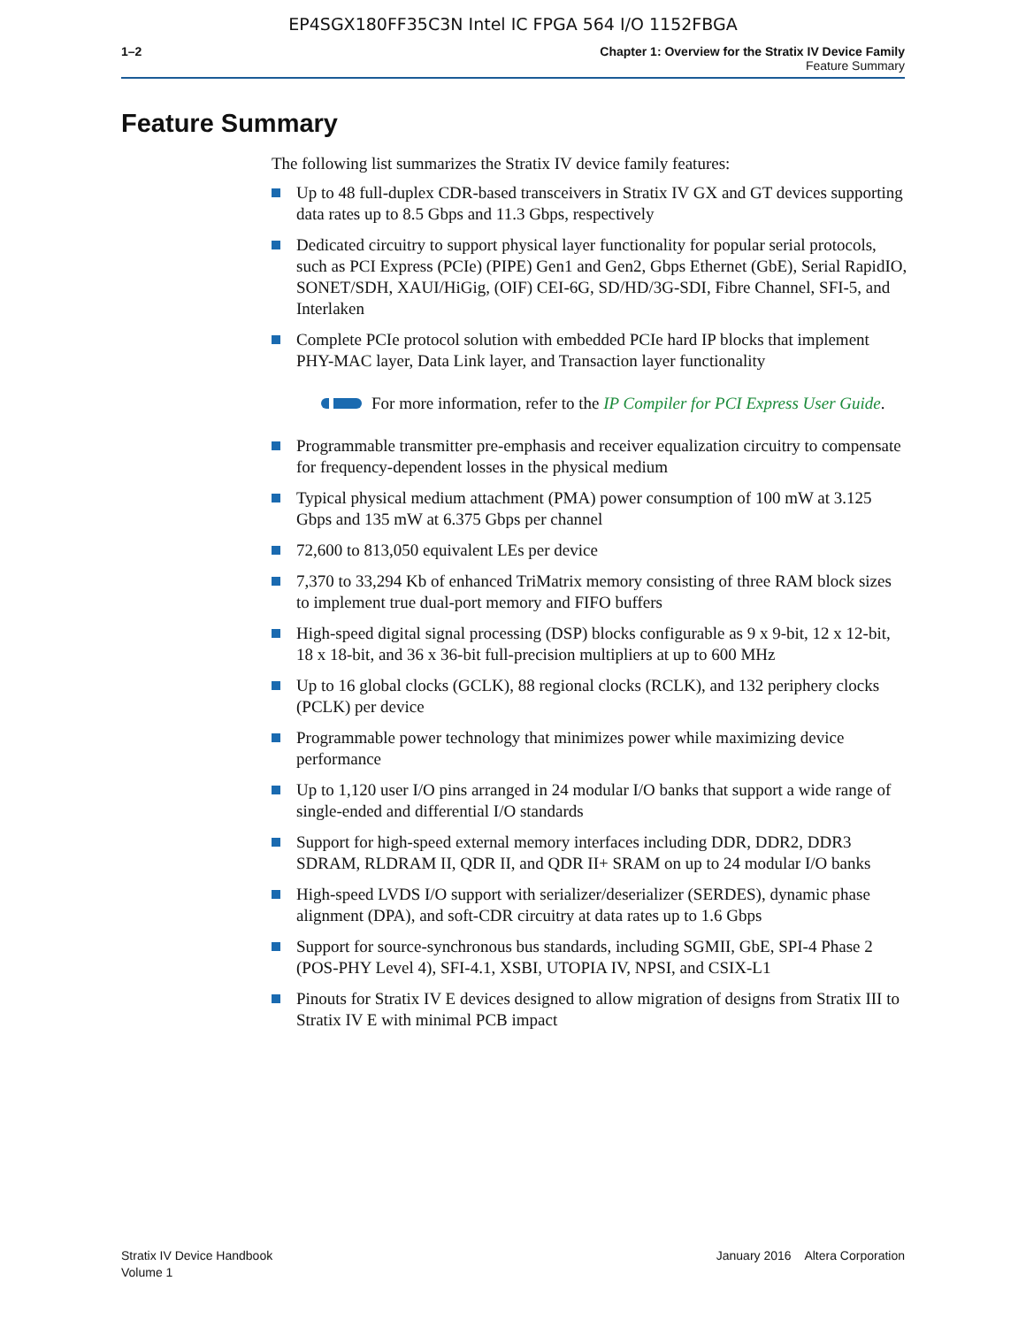EP4SGX180FF35C3N Intel IC FPGA 564 I/O 1152FBGA
1–2 Chapter 1: Overview for the Stratix IV Device Family
Feature Summary
Feature Summary
The following list summarizes the Stratix IV device family features:
Up to 48 full-duplex CDR-based transceivers in Stratix IV GX and GT devices supporting data rates up to 8.5 Gbps and 11.3 Gbps, respectively
Dedicated circuitry to support physical layer functionality for popular serial protocols, such as PCI Express (PCIe) (PIPE) Gen1 and Gen2, Gbps Ethernet (GbE), Serial RapidIO, SONET/SDH, XAUI/HiGig, (OIF) CEI-6G, SD/HD/3G-SDI, Fibre Channel, SFI-5, and Interlaken
Complete PCIe protocol solution with embedded PCIe hard IP blocks that implement PHY-MAC layer, Data Link layer, and Transaction layer functionality
For more information, refer to the IP Compiler for PCI Express User Guide.
Programmable transmitter pre-emphasis and receiver equalization circuitry to compensate for frequency-dependent losses in the physical medium
Typical physical medium attachment (PMA) power consumption of 100 mW at 3.125 Gbps and 135 mW at 6.375 Gbps per channel
72,600 to 813,050 equivalent LEs per device
7,370 to 33,294 Kb of enhanced TriMatrix memory consisting of three RAM block sizes to implement true dual-port memory and FIFO buffers
High-speed digital signal processing (DSP) blocks configurable as 9 x 9-bit, 12 x 12-bit, 18 x 18-bit, and 36 x 36-bit full-precision multipliers at up to 600 MHz
Up to 16 global clocks (GCLK), 88 regional clocks (RCLK), and 132 periphery clocks (PCLK) per device
Programmable power technology that minimizes power while maximizing device performance
Up to 1,120 user I/O pins arranged in 24 modular I/O banks that support a wide range of single-ended and differential I/O standards
Support for high-speed external memory interfaces including DDR, DDR2, DDR3 SDRAM, RLDRAM II, QDR II, and QDR II+ SRAM on up to 24 modular I/O banks
High-speed LVDS I/O support with serializer/deserializer (SERDES), dynamic phase alignment (DPA), and soft-CDR circuitry at data rates up to 1.6 Gbps
Support for source-synchronous bus standards, including SGMII, GbE, SPI-4 Phase 2 (POS-PHY Level 4), SFI-4.1, XSBI, UTOPIA IV, NPSI, and CSIX-L1
Pinouts for Stratix IV E devices designed to allow migration of designs from Stratix III to Stratix IV E with minimal PCB impact
Stratix IV Device Handbook
Volume 1
January 2016 Altera Corporation